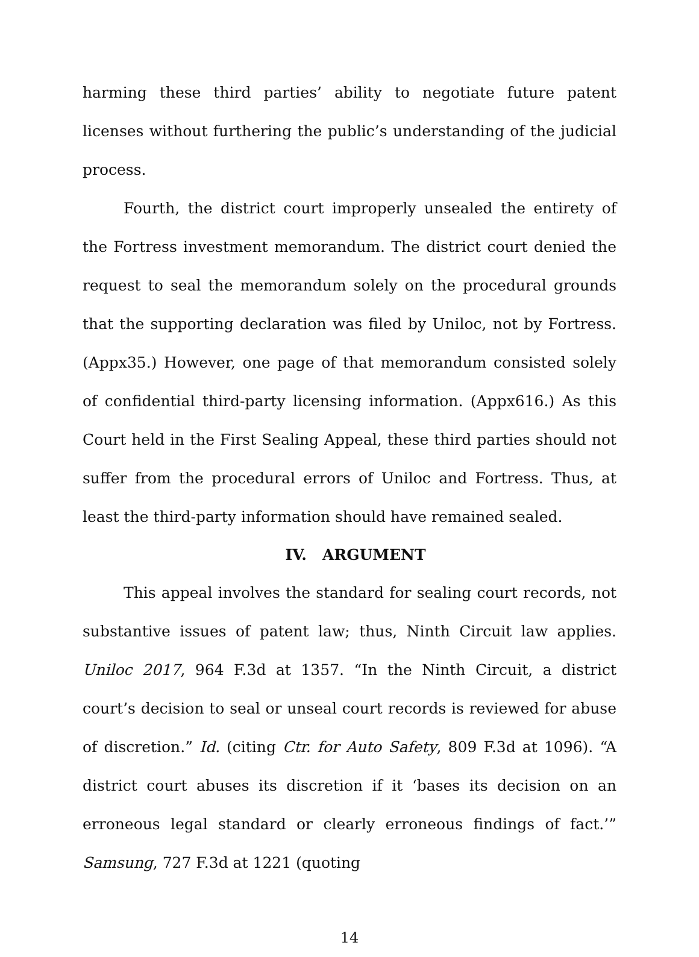harming these third parties’ ability to negotiate future patent licenses without furthering the public’s understanding of the judicial process.
Fourth, the district court improperly unsealed the entirety of the Fortress investment memorandum. The district court denied the request to seal the memorandum solely on the procedural grounds that the supporting declaration was filed by Uniloc, not by Fortress. (Appx35.) However, one page of that memorandum consisted solely of confidential third-party licensing information. (Appx616.) As this Court held in the First Sealing Appeal, these third parties should not suffer from the procedural errors of Uniloc and Fortress. Thus, at least the third-party information should have remained sealed.
IV. ARGUMENT
This appeal involves the standard for sealing court records, not substantive issues of patent law; thus, Ninth Circuit law applies. Uniloc 2017, 964 F.3d at 1357. “In the Ninth Circuit, a district court’s decision to seal or unseal court records is reviewed for abuse of discretion.” Id. (citing Ctr. for Auto Safety, 809 F.3d at 1096). “A district court abuses its discretion if it ‘bases its decision on an erroneous legal standard or clearly erroneous findings of fact.’” Samsung, 727 F.3d at 1221 (quoting
14